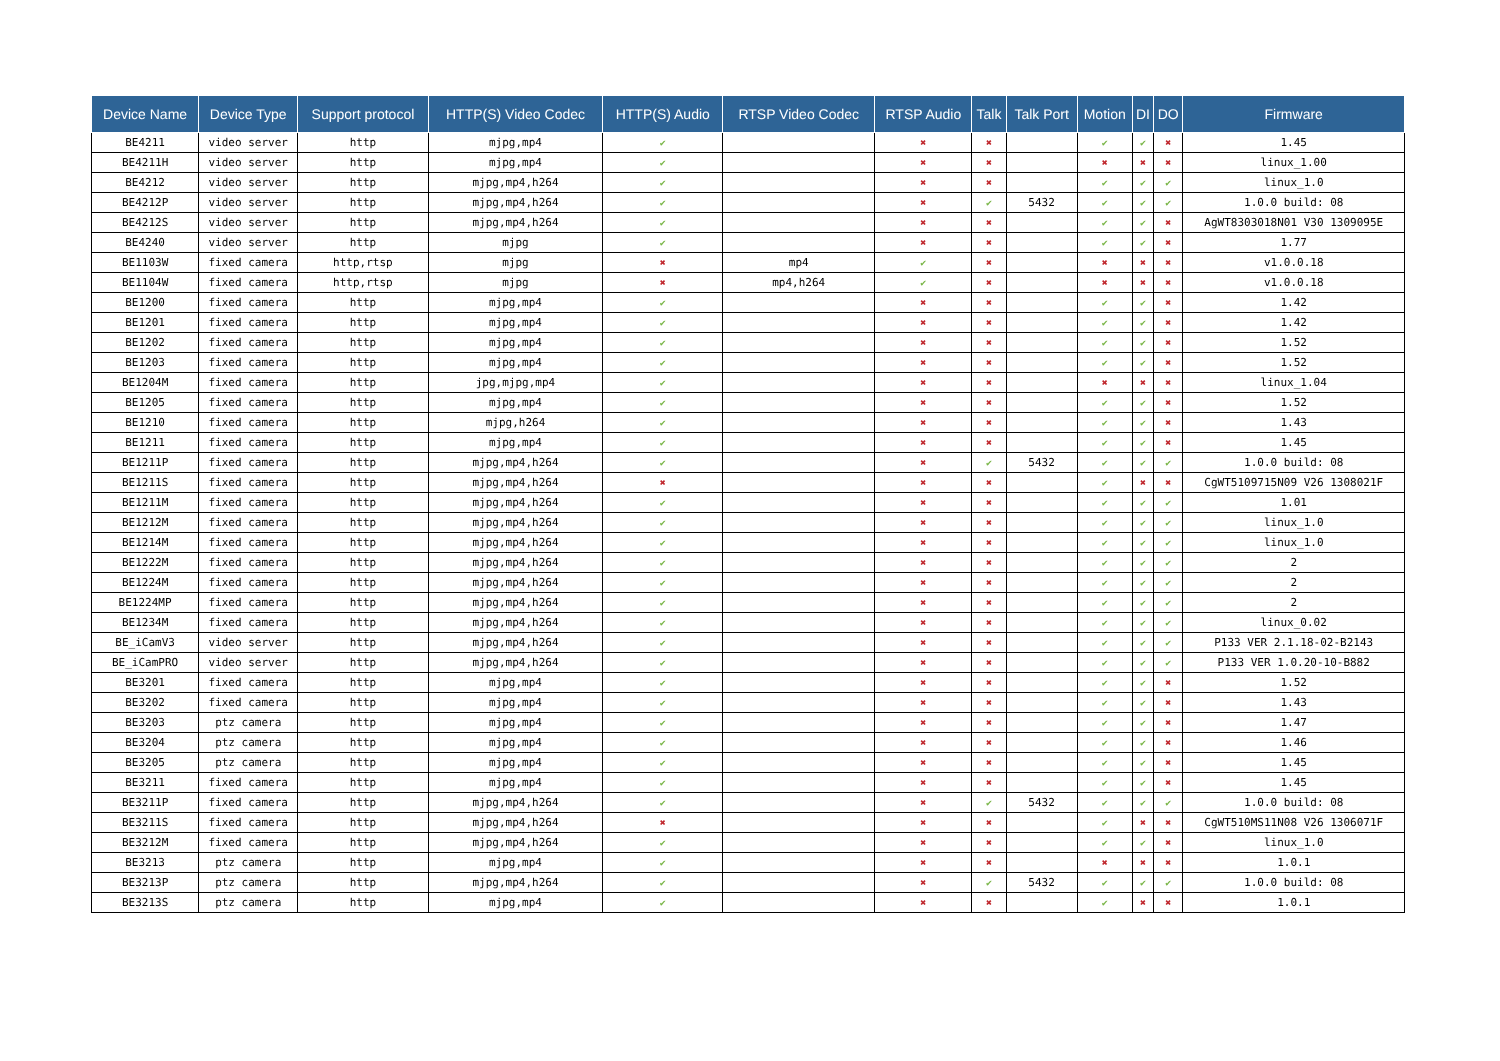| Device Name | Device Type | Support protocol | HTTP(S) Video Codec | HTTP(S) Audio | RTSP Video Codec | RTSP Audio | Talk | Talk Port | Motion | DI | DO | Firmware |
| --- | --- | --- | --- | --- | --- | --- | --- | --- | --- | --- | --- | --- |
| BE4211 | video server | http | mjpg,mp4 | ✔ | | ✖ | ✖ | | ✔ | ✔ | ✖ | 1.45 |
| BE4211H | video server | http | mjpg,mp4 | ✔ | | ✖ | ✖ | | ✖ | ✖ | ✖ | linux_1.00 |
| BE4212 | video server | http | mjpg,mp4,h264 | ✔ | | ✖ | ✖ | | ✔ | ✔ | ✔ | linux_1.0 |
| BE4212P | video server | http | mjpg,mp4,h264 | ✔ | | ✖ | ✔ | 5432 | ✔ | ✔ | ✔ | 1.0.0 build: 08 |
| BE4212S | video server | http | mjpg,mp4,h264 | ✔ | | ✖ | ✖ | | ✔ | ✔ | ✖ | AgWT8303018N01 V30 1309095E |
| BE4240 | video server | http | mjpg | ✔ | | ✖ | ✖ | | ✔ | ✔ | ✖ | 1.77 |
| BE1103W | fixed camera | http,rtsp | mjpg | ✖ | mp4 | ✔ | ✖ | | ✖ | ✖ | ✖ | v1.0.0.18 |
| BE1104W | fixed camera | http,rtsp | mjpg | ✖ | mp4,h264 | ✔ | ✖ | | ✖ | ✖ | ✖ | v1.0.0.18 |
| BE1200 | fixed camera | http | mjpg,mp4 | ✔ | | ✖ | ✖ | | ✔ | ✔ | ✖ | 1.42 |
| BE1201 | fixed camera | http | mjpg,mp4 | ✔ | | ✖ | ✖ | | ✔ | ✔ | ✖ | 1.42 |
| BE1202 | fixed camera | http | mjpg,mp4 | ✔ | | ✖ | ✖ | | ✔ | ✔ | ✖ | 1.52 |
| BE1203 | fixed camera | http | mjpg,mp4 | ✔ | | ✖ | ✖ | | ✔ | ✔ | ✖ | 1.52 |
| BE1204M | fixed camera | http | jpg,mjpg,mp4 | ✔ | | ✖ | ✖ | | ✖ | ✖ | ✖ | linux_1.04 |
| BE1205 | fixed camera | http | mjpg,mp4 | ✔ | | ✖ | ✖ | | ✔ | ✔ | ✖ | 1.52 |
| BE1210 | fixed camera | http | mjpg,h264 | ✔ | | ✖ | ✖ | | ✔ | ✔ | ✖ | 1.43 |
| BE1211 | fixed camera | http | mjpg,mp4 | ✔ | | ✖ | ✖ | | ✔ | ✔ | ✖ | 1.45 |
| BE1211P | fixed camera | http | mjpg,mp4,h264 | ✔ | | ✖ | ✔ | 5432 | ✔ | ✔ | ✔ | 1.0.0 build: 08 |
| BE1211S | fixed camera | http | mjpg,mp4,h264 | ✖ | | ✖ | ✖ | | ✔ | ✖ | ✖ | CgWT5109715N09 V26 1308021F |
| BE1211M | fixed camera | http | mjpg,mp4,h264 | ✔ | | ✖ | ✖ | | ✔ | ✔ | ✔ | 1.01 |
| BE1212M | fixed camera | http | mjpg,mp4,h264 | ✔ | | ✖ | ✖ | | ✔ | ✔ | ✔ | linux_1.0 |
| BE1214M | fixed camera | http | mjpg,mp4,h264 | ✔ | | ✖ | ✖ | | ✔ | ✔ | ✔ | linux_1.0 |
| BE1222M | fixed camera | http | mjpg,mp4,h264 | ✔ | | ✖ | ✖ | | ✔ | ✔ | ✔ | 2 |
| BE1224M | fixed camera | http | mjpg,mp4,h264 | ✔ | | ✖ | ✖ | | ✔ | ✔ | ✔ | 2 |
| BE1224MP | fixed camera | http | mjpg,mp4,h264 | ✔ | | ✖ | ✖ | | ✔ | ✔ | ✔ | 2 |
| BE1234M | fixed camera | http | mjpg,mp4,h264 | ✔ | | ✖ | ✖ | | ✔ | ✔ | ✔ | linux_0.02 |
| BE_iCamV3 | video server | http | mjpg,mp4,h264 | ✔ | | ✖ | ✖ | | ✔ | ✔ | ✔ | P133 VER 2.1.18-02-B2143 |
| BE_iCamPRO | video server | http | mjpg,mp4,h264 | ✔ | | ✖ | ✖ | | ✔ | ✔ | ✔ | P133 VER 1.0.20-10-B882 |
| BE3201 | fixed camera | http | mjpg,mp4 | ✔ | | ✖ | ✖ | | ✔ | ✔ | ✖ | 1.52 |
| BE3202 | fixed camera | http | mjpg,mp4 | ✔ | | ✖ | ✖ | | ✔ | ✔ | ✖ | 1.43 |
| BE3203 | ptz camera | http | mjpg,mp4 | ✔ | | ✖ | ✖ | | ✔ | ✔ | ✖ | 1.47 |
| BE3204 | ptz camera | http | mjpg,mp4 | ✔ | | ✖ | ✖ | | ✔ | ✔ | ✖ | 1.46 |
| BE3205 | ptz camera | http | mjpg,mp4 | ✔ | | ✖ | ✖ | | ✔ | ✔ | ✖ | 1.45 |
| BE3211 | fixed camera | http | mjpg,mp4 | ✔ | | ✖ | ✖ | | ✔ | ✔ | ✖ | 1.45 |
| BE3211P | fixed camera | http | mjpg,mp4,h264 | ✔ | | ✖ | ✔ | 5432 | ✔ | ✔ | ✔ | 1.0.0 build: 08 |
| BE3211S | fixed camera | http | mjpg,mp4,h264 | ✖ | | ✖ | ✖ | | ✔ | ✖ | ✖ | CgWT510MS11N08 V26 1306071F |
| BE3212M | fixed camera | http | mjpg,mp4,h264 | ✔ | | ✖ | ✖ | | ✔ | ✔ | ✖ | linux_1.0 |
| BE3213 | ptz camera | http | mjpg,mp4 | ✔ | | ✖ | ✖ | | ✖ | ✖ | ✖ | 1.0.1 |
| BE3213P | ptz camera | http | mjpg,mp4,h264 | ✔ | | ✖ | ✔ | 5432 | ✔ | ✔ | ✔ | 1.0.0 build: 08 |
| BE3213S | ptz camera | http | mjpg,mp4 | ✔ | | ✖ | ✖ | | ✔ | ✖ | ✖ | 1.0.1 |